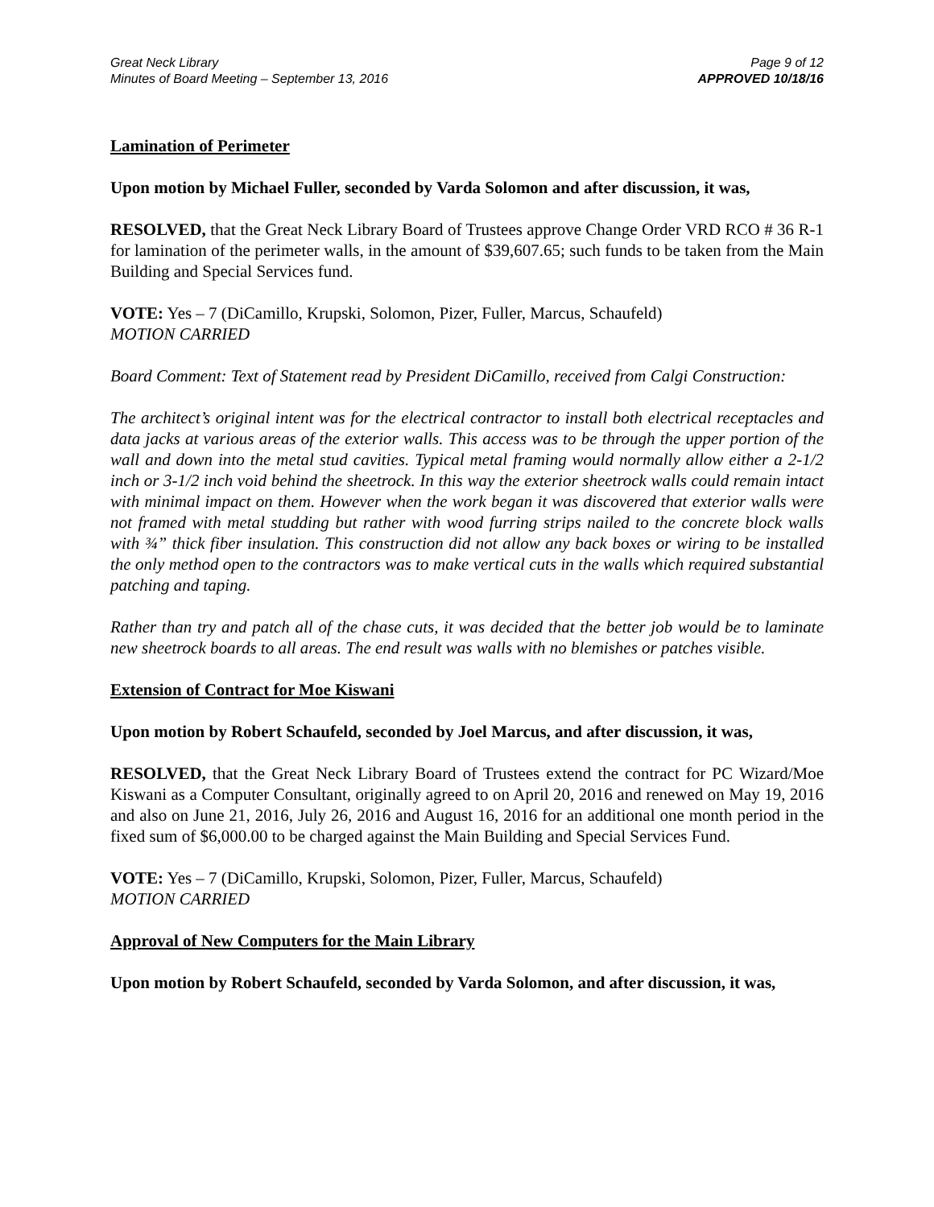Great Neck Library
Minutes of Board Meeting – September 13, 2016
Page 9 of 12
APPROVED 10/18/16
Lamination of Perimeter
Upon motion by Michael Fuller, seconded by Varda Solomon and after discussion, it was,
RESOLVED, that the Great Neck Library Board of Trustees approve Change Order VRD RCO # 36 R-1 for lamination of the perimeter walls, in the amount of $39,607.65; such funds to be taken from the Main Building and Special Services fund.
VOTE: Yes – 7 (DiCamillo, Krupski, Solomon, Pizer, Fuller, Marcus, Schaufeld)
MOTION CARRIED
Board Comment: Text of Statement read by President DiCamillo, received from Calgi Construction:
The architect’s original intent was for the electrical contractor to install both electrical receptacles and data jacks at various areas of the exterior walls. This access was to be through the upper portion of the wall and down into the metal stud cavities. Typical metal framing would normally allow either a 2-1/2 inch or 3-1/2 inch void behind the sheetrock. In this way the exterior sheetrock walls could remain intact with minimal impact on them. However when the work began it was discovered that exterior walls were not framed with metal studding but rather with wood furring strips nailed to the concrete block walls with ¾” thick fiber insulation. This construction did not allow any back boxes or wiring to be installed the only method open to the contractors was to make vertical cuts in the walls which required substantial patching and taping.
Rather than try and patch all of the chase cuts, it was decided that the better job would be to laminate new sheetrock boards to all areas. The end result was walls with no blemishes or patches visible.
Extension of Contract for Moe Kiswani
Upon motion by Robert Schaufeld, seconded by Joel Marcus, and after discussion, it was,
RESOLVED, that the Great Neck Library Board of Trustees extend the contract for PC Wizard/Moe Kiswani as a Computer Consultant, originally agreed to on April 20, 2016 and renewed on May 19, 2016 and also on June 21, 2016, July 26, 2016 and August 16, 2016 for an additional one month period in the fixed sum of $6,000.00 to be charged against the Main Building and Special Services Fund.
VOTE: Yes – 7 (DiCamillo, Krupski, Solomon, Pizer, Fuller, Marcus, Schaufeld)
MOTION CARRIED
Approval of New Computers for the Main Library
Upon motion by Robert Schaufeld, seconded by Varda Solomon, and after discussion, it was,